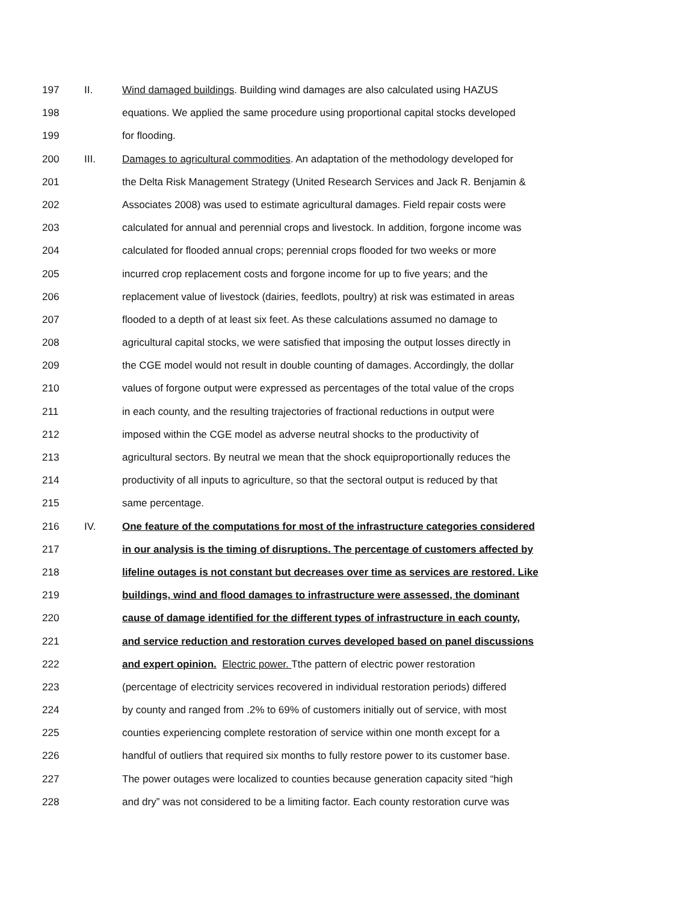197 II. Wind damaged buildings. Building wind damages are also calculated using HAZUS
198 equations. We applied the same procedure using proportional capital stocks developed
199 for flooding.
200 III. Damages to agricultural commodities. An adaptation of the methodology developed for
201 the Delta Risk Management Strategy (United Research Services and Jack R. Benjamin &
202 Associates 2008) was used to estimate agricultural damages. Field repair costs were
203 calculated for annual and perennial crops and livestock. In addition, forgone income was
204 calculated for flooded annual crops; perennial crops flooded for two weeks or more
205 incurred crop replacement costs and forgone income for up to five years; and the
206 replacement value of livestock (dairies, feedlots, poultry) at risk was estimated in areas
207 flooded to a depth of at least six feet. As these calculations assumed no damage to
208 agricultural capital stocks, we were satisfied that imposing the output losses directly in
209 the CGE model would not result in double counting of damages. Accordingly, the dollar
210 values of forgone output were expressed as percentages of the total value of the crops
211 in each county, and the resulting trajectories of fractional reductions in output were
212 imposed within the CGE model as adverse neutral shocks to the productivity of
213 agricultural sectors. By neutral we mean that the shock equiproportionally reduces the
214 productivity of all inputs to agriculture, so that the sectoral output is reduced by that
215 same percentage.
216 IV. One feature of the computations for most of the infrastructure categories considered
217 in our analysis is the timing of disruptions. The percentage of customers affected by
218 lifeline outages is not constant but decreases over time as services are restored. Like
219 buildings, wind and flood damages to infrastructure were assessed, the dominant
220 cause of damage identified for the different types of infrastructure in each county,
221 and service reduction and restoration curves developed based on panel discussions
222 and expert opinion. Electric power. Tthe pattern of electric power restoration
223 (percentage of electricity services recovered in individual restoration periods) differed
224 by county and ranged from .2% to 69% of customers initially out of service, with most
225 counties experiencing complete restoration of service within one month except for a
226 handful of outliers that required six months to fully restore power to its customer base.
227 The power outages were localized to counties because generation capacity sited “high
228 and dry” was not considered to be a limiting factor. Each county restoration curve was